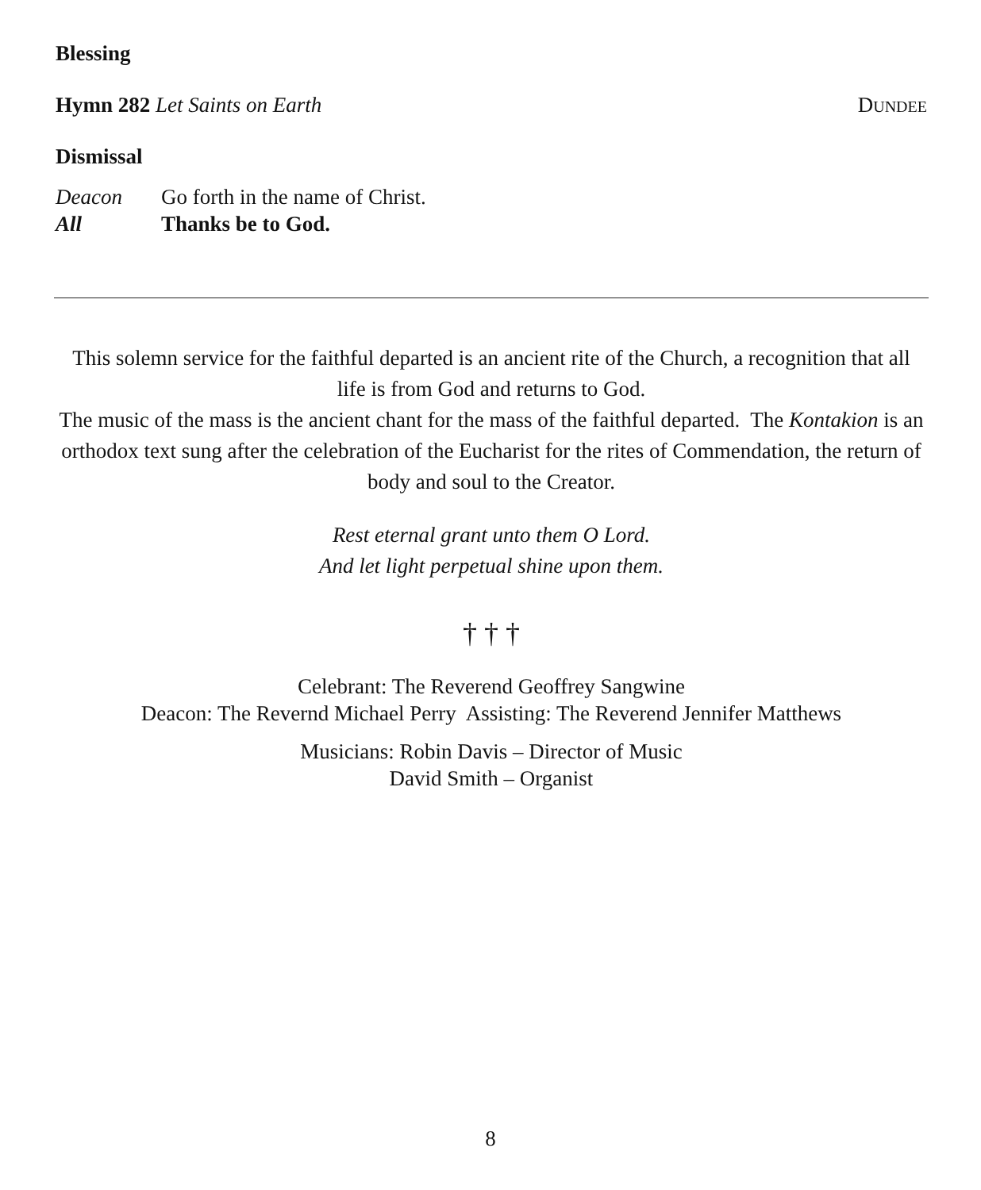Blessing
Hymn 282 Let Saints on Earth DUNDEE
Dismissal
Deacon Go forth in the name of Christ.
All Thanks be to God.
This solemn service for the faithful departed is an ancient rite of the Church, a recognition that all life is from God and returns to God.
The music of the mass is the ancient chant for the mass of the faithful departed. The Kontakion is an orthodox text sung after the celebration of the Eucharist for the rites of Commendation, the return of body and soul to the Creator.
Rest eternal grant unto them O Lord.
And let light perpetual shine upon them.
† † †
Celebrant: The Reverend Geoffrey Sangwine
Deacon: The Revernd Michael Perry Assisting: The Reverend Jennifer Matthews
Musicians: Robin Davis – Director of Music
David Smith – Organist
8